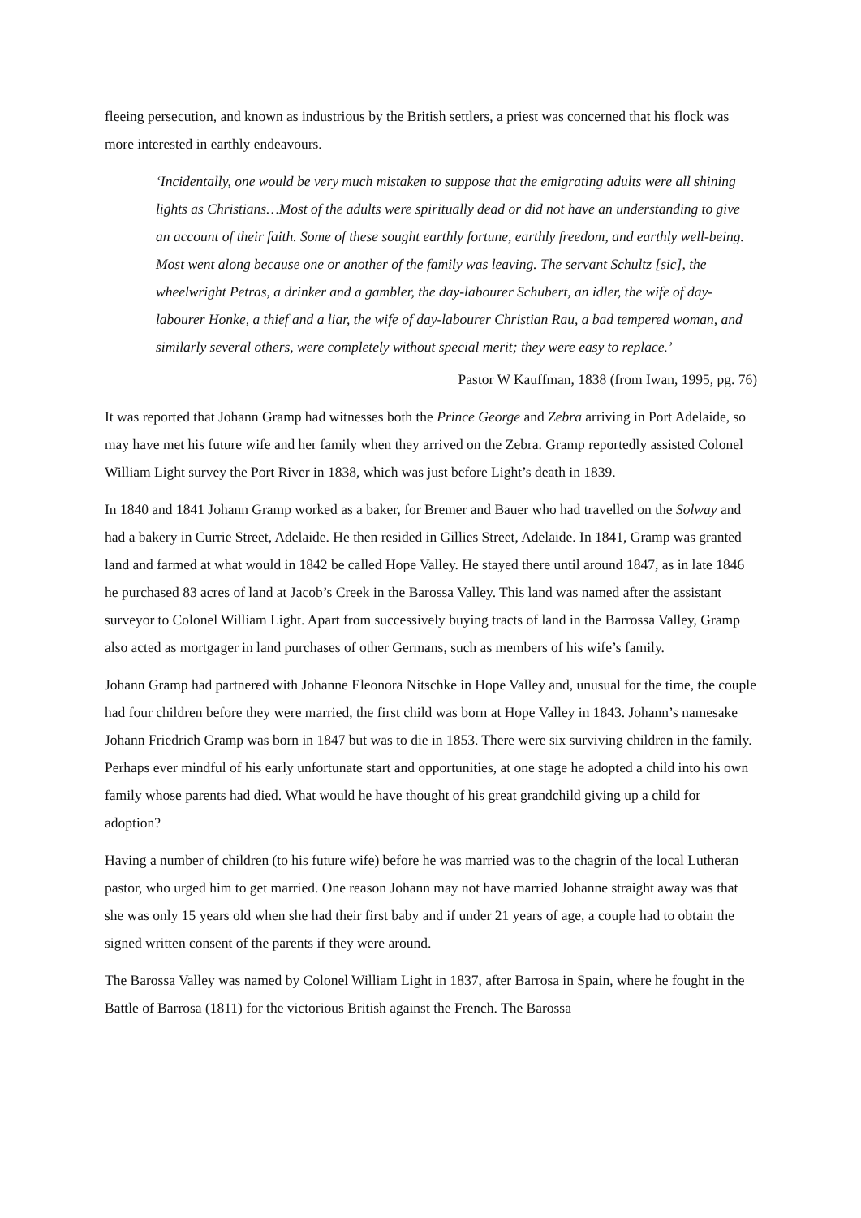fleeing persecution, and known as industrious by the British settlers, a priest was concerned that his flock was more interested in earthly endeavours.
‘Incidentally, one would be very much mistaken to suppose that the emigrating adults were all shining lights as Christians…Most of the adults were spiritually dead or did not have an understanding to give an account of their faith. Some of these sought earthly fortune, earthly freedom, and earthly well-being. Most went along because one or another of the family was leaving. The servant Schultz [sic], the wheelwright Petras, a drinker and a gambler, the day-labourer Schubert, an idler, the wife of day-labourer Honke, a thief and a liar, the wife of day-labourer Christian Rau, a bad tempered woman, and similarly several others, were completely without special merit; they were easy to replace.’
Pastor W Kauffman, 1838 (from Iwan, 1995, pg. 76)
It was reported that Johann Gramp had witnesses both the Prince George and Zebra arriving in Port Adelaide, so may have met his future wife and her family when they arrived on the Zebra. Gramp reportedly assisted Colonel William Light survey the Port River in 1838, which was just before Light’s death in 1839.
In 1840 and 1841 Johann Gramp worked as a baker, for Bremer and Bauer who had travelled on the Solway and had a bakery in Currie Street, Adelaide. He then resided in Gillies Street, Adelaide. In 1841, Gramp was granted land and farmed at what would in 1842 be called Hope Valley. He stayed there until around 1847, as in late 1846 he purchased 83 acres of land at Jacob’s Creek in the Barossa Valley. This land was named after the assistant surveyor to Colonel William Light. Apart from successively buying tracts of land in the Barrossa Valley, Gramp also acted as mortgager in land purchases of other Germans, such as members of his wife’s family.
Johann Gramp had partnered with Johanne Eleonora Nitschke in Hope Valley and, unusual for the time, the couple had four children before they were married, the first child was born at Hope Valley in 1843. Johann’s namesake Johann Friedrich Gramp was born in 1847 but was to die in 1853. There were six surviving children in the family. Perhaps ever mindful of his early unfortunate start and opportunities, at one stage he adopted a child into his own family whose parents had died. What would he have thought of his great grandchild giving up a child for adoption?
Having a number of children (to his future wife) before he was married was to the chagrin of the local Lutheran pastor, who urged him to get married. One reason Johann may not have married Johanne straight away was that she was only 15 years old when she had their first baby and if under 21 years of age, a couple had to obtain the signed written consent of the parents if they were around.
The Barossa Valley was named by Colonel William Light in 1837, after Barrosa in Spain, where he fought in the Battle of Barrosa (1811) for the victorious British against the French. The Barossa